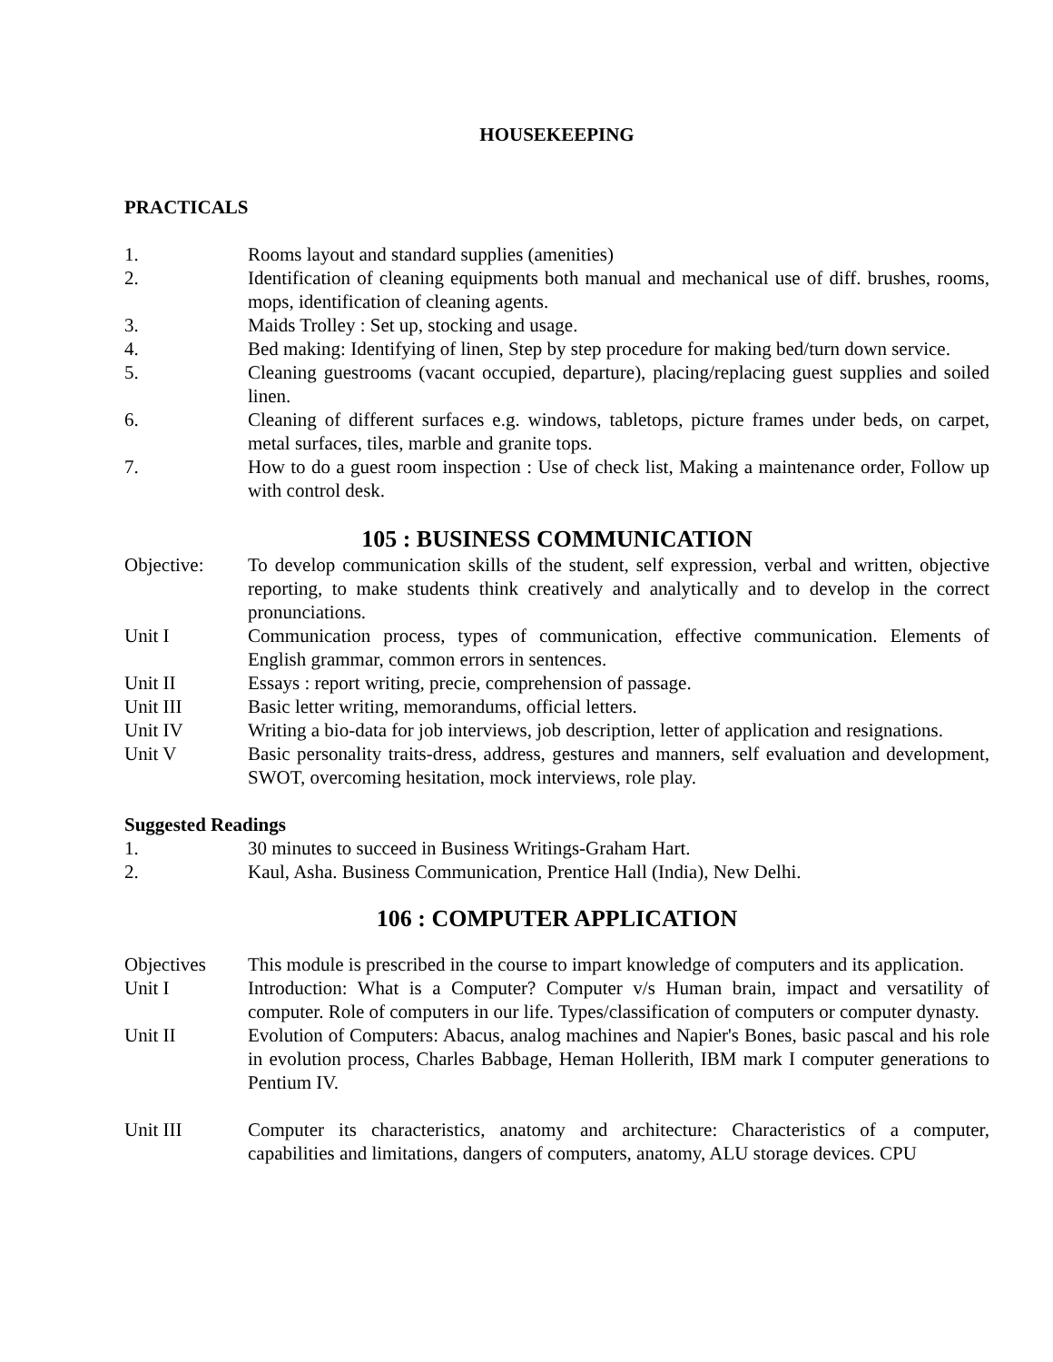HOUSEKEEPING
PRACTICALS
1. Rooms layout and standard supplies (amenities)
2. Identification of cleaning equipments both manual and mechanical use of diff. brushes, rooms, mops, identification of cleaning agents.
3. Maids Trolley : Set up, stocking and usage.
4. Bed making: Identifying of linen, Step by step procedure for making bed/turn down service.
5. Cleaning guestrooms (vacant occupied, departure), placing/replacing guest supplies and soiled linen.
6. Cleaning of different surfaces e.g. windows, tabletops, picture frames under beds, on carpet, metal surfaces, tiles, marble and granite tops.
7. How to do a guest room inspection : Use of check list, Making a maintenance order, Follow up with control desk.
105 : BUSINESS COMMUNICATION
Objective: To develop communication skills of the student, self expression, verbal and written, objective reporting, to make students think creatively and analytically and to develop in the correct pronunciations.
Unit I Communication process, types of communication, effective communication. Elements of English grammar, common errors in sentences.
Unit II Essays : report writing, precie, comprehension of passage.
Unit III Basic letter writing, memorandums, official letters.
Unit IV Writing a bio-data for job interviews, job description, letter of application and resignations.
Unit V Basic personality traits-dress, address, gestures and manners, self evaluation and development, SWOT, overcoming hesitation, mock interviews, role play.
Suggested Readings
1. 30 minutes to succeed in Business Writings-Graham Hart.
2. Kaul, Asha. Business Communication, Prentice Hall (India), New Delhi.
106 : COMPUTER APPLICATION
Objectives This module is prescribed in the course to impart knowledge of computers and its application.
Unit I Introduction: What is a Computer? Computer v/s Human brain, impact and versatility of computer. Role of computers in our life. Types/classification of computers or computer dynasty.
Unit II Evolution of Computers: Abacus, analog machines and Napier's Bones, basic pascal and his role in evolution process, Charles Babbage, Heman Hollerith, IBM mark I computer generations to Pentium IV.
Unit III Computer its characteristics, anatomy and architecture: Characteristics of a computer, capabilities and limitations, dangers of computers, anatomy, ALU storage devices. CPU